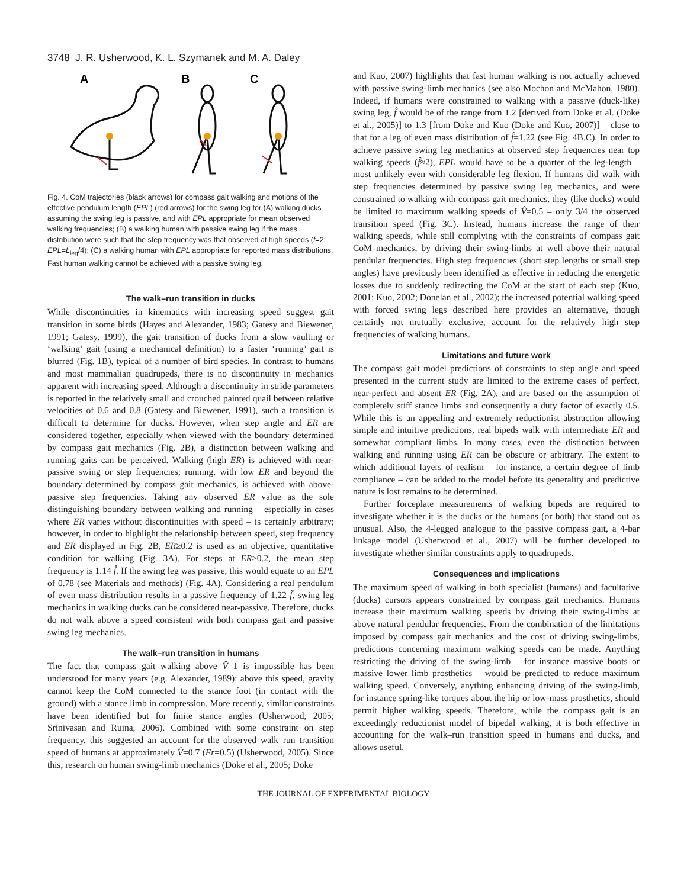3748 J. R. Usherwood, K. L. Szymanek and M. A. Daley
A
B
C
Fig. 4. CoM trajectories (black arrows) for compass gait walking and motions of the effective pendulum length (EPL) (red arrows) for the swing leg for (A) walking ducks assuming the swing leg is passive, and with EPL appropriate for mean observed walking frequencies; (B) a walking human with passive swing leg if the mass distribution were such that the step frequency was that observed at high speeds (f̂=2; EPL=L<sub>leg</sub>/4); (C) a walking human with EPL appropriate for reported mass distributions. Fast human walking cannot be achieved with a passive swing leg.
The walk–run transition in ducks
While discontinuities in kinematics with increasing speed suggest gait transition in some birds (Hayes and Alexander, 1983; Gatesy and Biewener, 1991; Gatesy, 1999), the gait transition of ducks from a slow vaulting or ‘walking’ gait (using a mechanical definition) to a faster ‘running’ gait is blurred (Fig. 1B), typical of a number of bird species. In contrast to humans and most mammalian quadrupeds, there is no discontinuity in mechanics apparent with increasing speed. Although a discontinuity in stride parameters is reported in the relatively small and crouched painted quail between relative velocities of 0.6 and 0.8 (Gatesy and Biewener, 1991), such a transition is difficult to determine for ducks. However, when step angle and ER are considered together, especially when viewed with the boundary determined by compass gait mechanics (Fig. 2B), a distinction between walking and running gaits can be perceived. Walking (high ER) is achieved with near-passive swing or step frequencies; running, with low ER and beyond the boundary determined by compass gait mechanics, is achieved with above-passive step frequencies. Taking any observed ER value as the sole distinguishing boundary between walking and running – especially in cases where ER varies without discontinuities with speed – is certainly arbitrary; however, in order to highlight the relationship between speed, step frequency and ER displayed in Fig. 2B, ER≥0.2 is used as an objective, quantitative condition for walking (Fig. 3A). For steps at ER≥0.2, the mean step frequency is 1.14 f̂. If the swing leg was passive, this would equate to an EPL of 0.78 (see Materials and methods) (Fig. 4A). Considering a real pendulum of even mass distribution results in a passive frequency of 1.22 f̂, swing leg mechanics in walking ducks can be considered near-passive. Therefore, ducks do not walk above a speed consistent with both compass gait and passive swing leg mechanics.
The walk–run transition in humans
The fact that compass gait walking above V̂=1 is impossible has been understood for many years (e.g. Alexander, 1989): above this speed, gravity cannot keep the CoM connected to the stance foot (in contact with the ground) with a stance limb in compression. More recently, similar constraints have been identified but for finite stance angles (Usherwood, 2005; Srinivasan and Ruina, 2006). Combined with some constraint on step frequency, this suggested an account for the observed walk–run transition speed of humans at approximately V̂=0.7 (Fr=0.5) (Usherwood, 2005). Since this, research on human swing-limb mechanics (Doke et al., 2005; Doke
and Kuo, 2007) highlights that fast human walking is not actually achieved with passive swing-limb mechanics (see also Mochon and McMahon, 1980). Indeed, if humans were constrained to walking with a passive (duck-like) swing leg, f̂ would be of the range from 1.2 [derived from Doke et al. (Doke et al., 2005)] to 1.3 [from Doke and Kuo (Doke and Kuo, 2007)] – close to that for a leg of even mass distribution of f̂=1.22 (see Fig. 4B,C). In order to achieve passive swing leg mechanics at observed step frequencies near top walking speeds (f̂≈2), EPL would have to be a quarter of the leg-length – most unlikely even with considerable leg flexion. If humans did walk with step frequencies determined by passive swing leg mechanics, and were constrained to walking with compass gait mechanics, they (like ducks) would be limited to maximum walking speeds of V̂=0.5 – only 3/4 the observed transition speed (Fig. 3C). Instead, humans increase the range of their walking speeds, while still complying with the constraints of compass gait CoM mechanics, by driving their swing-limbs at well above their natural pendular frequencies. High step frequencies (short step lengths or small step angles) have previously been identified as effective in reducing the energetic losses due to suddenly redirecting the CoM at the start of each step (Kuo, 2001; Kuo, 2002; Donelan et al., 2002); the increased potential walking speed with forced swing legs described here provides an alternative, though certainly not mutually exclusive, account for the relatively high step frequencies of walking humans.
Limitations and future work
The compass gait model predictions of constraints to step angle and speed presented in the current study are limited to the extreme cases of perfect, near-perfect and absent ER (Fig. 2A), and are based on the assumption of completely stiff stance limbs and consequently a duty factor of exactly 0.5. While this is an appealing and extremely reductionist abstraction allowing simple and intuitive predictions, real bipeds walk with intermediate ER and somewhat compliant limbs. In many cases, even the distinction between walking and running using ER can be obscure or arbitrary. The extent to which additional layers of realism – for instance, a certain degree of limb compliance – can be added to the model before its generality and predictive nature is lost remains to be determined.
Further forceplate measurements of walking bipeds are required to investigate whether it is the ducks or the humans (or both) that stand out as unusual. Also, the 4-legged analogue to the passive compass gait, a 4-bar linkage model (Usherwood et al., 2007) will be further developed to investigate whether similar constraints apply to quadrupeds.
Consequences and implications
The maximum speed of walking in both specialist (humans) and facultative (ducks) cursors appears constrained by compass gait mechanics. Humans increase their maximum walking speeds by driving their swing-limbs at above natural pendular frequencies. From the combination of the limitations imposed by compass gait mechanics and the cost of driving swing-limbs, predictions concerning maximum walking speeds can be made. Anything restricting the driving of the swing-limb – for instance massive boots or massive lower limb prosthetics – would be predicted to reduce maximum walking speed. Conversely, anything enhancing driving of the swing-limb, for instance spring-like torques about the hip or low-mass prosthetics, should permit higher walking speeds. Therefore, while the compass gait is an exceedingly reductionist model of bipedal walking, it is both effective in accounting for the walk–run transition speed in humans and ducks, and allows useful,
THE JOURNAL OF EXPERIMENTAL BIOLOGY